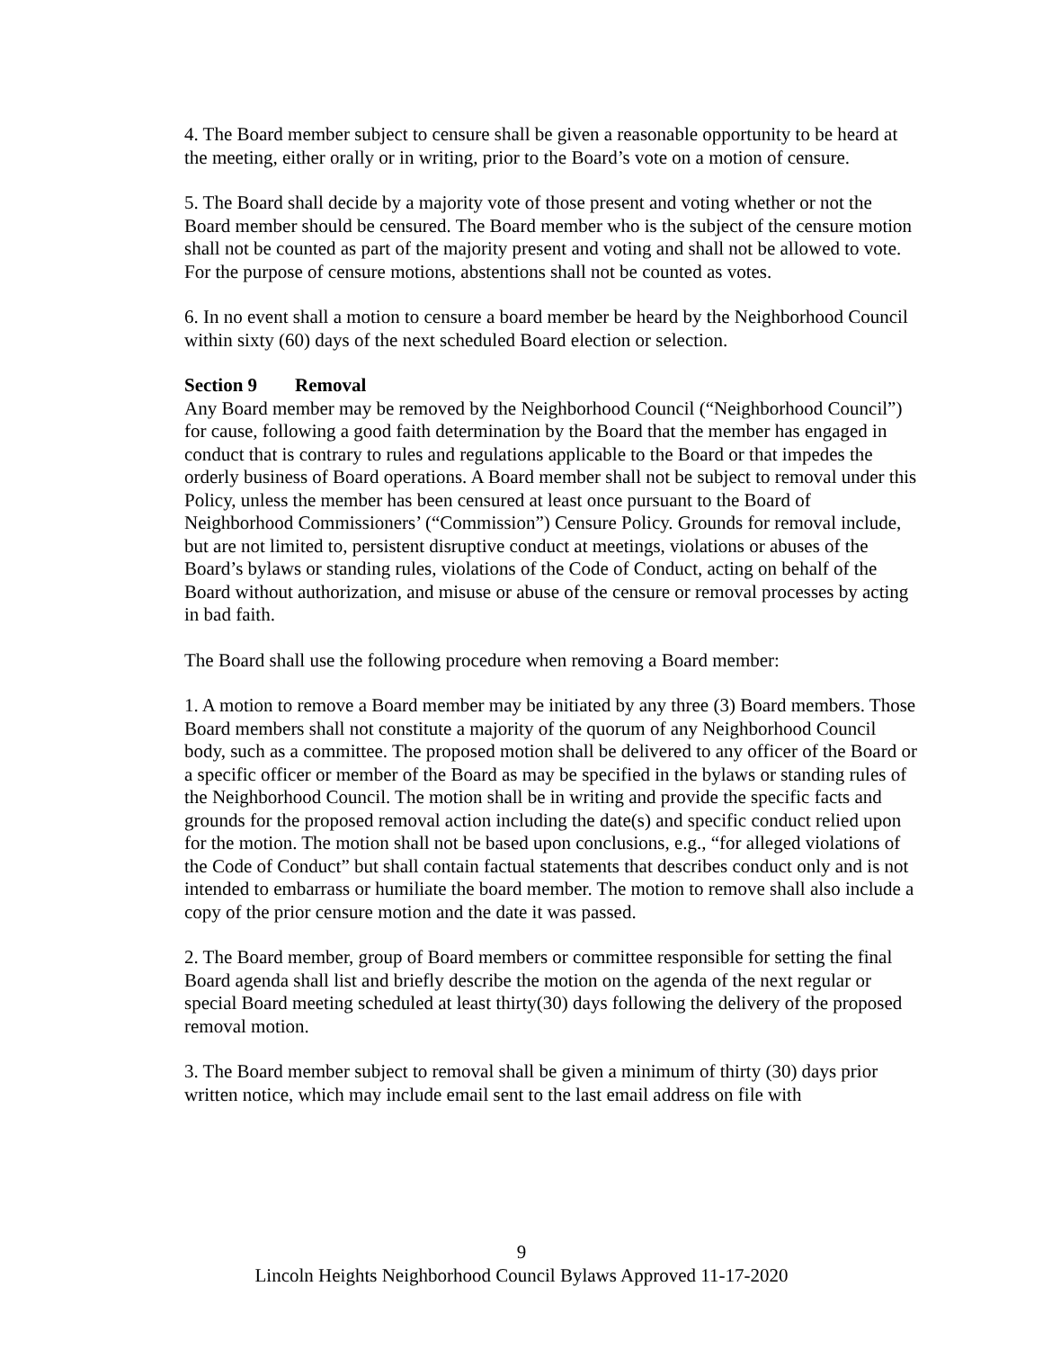4. The Board member subject to censure shall be given a reasonable opportunity to be heard at the meeting, either orally or in writing, prior to the Board’s vote on a motion of censure.
5. The Board shall decide by a majority vote of those present and voting whether or not the Board member should be censured. The Board member who is the subject of the censure motion shall not be counted as part of the majority present and voting and shall not be allowed to vote. For the purpose of censure motions, abstentions shall not be counted as votes.
6. In no event shall a motion to censure a board member be heard by the Neighborhood Council within sixty (60) days of the next scheduled Board election or selection.
Section 9 Removal
Any Board member may be removed by the Neighborhood Council (“Neighborhood Council”) for cause, following a good faith determination by the Board that the member has engaged in conduct that is contrary to rules and regulations applicable to the Board or that impedes the orderly business of Board operations. A Board member shall not be subject to removal under this Policy, unless the member has been censured at least once pursuant to the Board of Neighborhood Commissioners’ (“Commission”) Censure Policy. Grounds for removal include, but are not limited to, persistent disruptive conduct at meetings, violations or abuses of the Board’s bylaws or standing rules, violations of the Code of Conduct, acting on behalf of the Board without authorization, and misuse or abuse of the censure or removal processes by acting in bad faith.
The Board shall use the following procedure when removing a Board member:
1. A motion to remove a Board member may be initiated by any three (3) Board members. Those Board members shall not constitute a majority of the quorum of any Neighborhood Council body, such as a committee. The proposed motion shall be delivered to any officer of the Board or a specific officer or member of the Board as may be specified in the bylaws or standing rules of the Neighborhood Council. The motion shall be in writing and provide the specific facts and grounds for the proposed removal action including the date(s) and specific conduct relied upon for the motion. The motion shall not be based upon conclusions, e.g., “for alleged violations of the Code of Conduct” but shall contain factual statements that describes conduct only and is not intended to embarrass or humiliate the board member. The motion to remove shall also include a copy of the prior censure motion and the date it was passed.
2. The Board member, group of Board members or committee responsible for setting the final Board agenda shall list and briefly describe the motion on the agenda of the next regular or special Board meeting scheduled at least thirty(30) days following the delivery of the proposed removal motion.
3. The Board member subject to removal shall be given a minimum of thirty (30) days prior written notice, which may include email sent to the last email address on file with
9
Lincoln Heights Neighborhood Council Bylaws Approved 11-17-2020